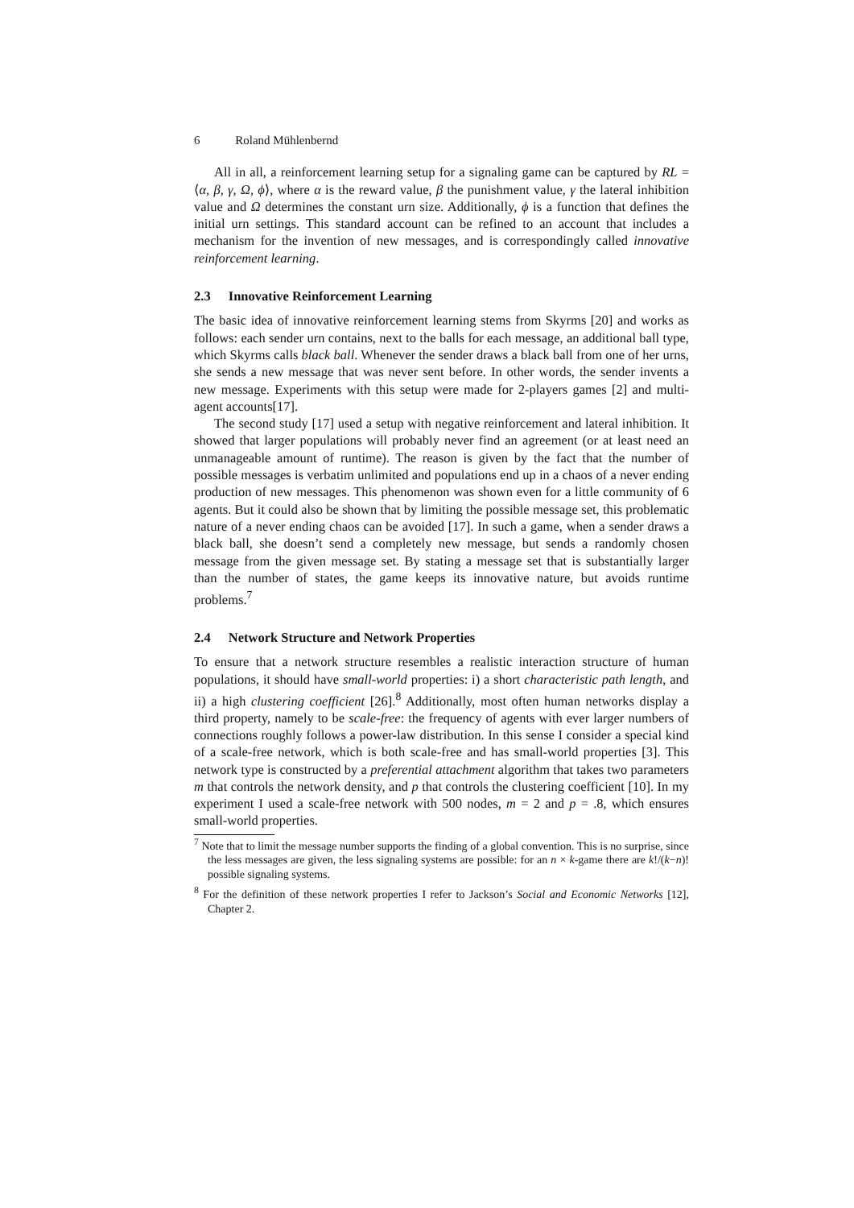6 Roland Mühlenbernd
All in all, a reinforcement learning setup for a signaling game can be captured by RL = ⟨α, β, γ, Ω, ϕ⟩, where α is the reward value, β the punishment value, γ the lateral inhibition value and Ω determines the constant urn size. Additionally, ϕ is a function that defines the initial urn settings. This standard account can be refined to an account that includes a mechanism for the invention of new messages, and is correspondingly called innovative reinforcement learning.
2.3 Innovative Reinforcement Learning
The basic idea of innovative reinforcement learning stems from Skyrms [20] and works as follows: each sender urn contains, next to the balls for each message, an additional ball type, which Skyrms calls black ball. Whenever the sender draws a black ball from one of her urns, she sends a new message that was never sent before. In other words, the sender invents a new message. Experiments with this setup were made for 2-players games [2] and multi-agent accounts[17].
The second study [17] used a setup with negative reinforcement and lateral inhibition. It showed that larger populations will probably never find an agreement (or at least need an unmanageable amount of runtime). The reason is given by the fact that the number of possible messages is verbatim unlimited and populations end up in a chaos of a never ending production of new messages. This phenomenon was shown even for a little community of 6 agents. But it could also be shown that by limiting the possible message set, this problematic nature of a never ending chaos can be avoided [17]. In such a game, when a sender draws a black ball, she doesn’t send a completely new message, but sends a randomly chosen message from the given message set. By stating a message set that is substantially larger than the number of states, the game keeps its innovative nature, but avoids runtime problems.<sup>7</sup>
2.4 Network Structure and Network Properties
To ensure that a network structure resembles a realistic interaction structure of human populations, it should have small-world properties: i) a short characteristic path length, and ii) a high clustering coefficient [26].<sup>8</sup> Additionally, most often human networks display a third property, namely to be scale-free: the frequency of agents with ever larger numbers of connections roughly follows a power-law distribution. In this sense I consider a special kind of a scale-free network, which is both scale-free and has small-world properties [3]. This network type is constructed by a preferential attachment algorithm that takes two parameters m that controls the network density, and p that controls the clustering coefficient [10]. In my experiment I used a scale-free network with 500 nodes, m = 2 and p = .8, which ensures small-world properties.
<sup>7</sup> Note that to limit the message number supports the finding of a global convention. This is no surprise, since the less messages are given, the less signaling systems are possible: for an n × k-game there are k!/(k−n)! possible signaling systems.
<sup>8</sup> For the definition of these network properties I refer to Jackson’s Social and Economic Networks [12], Chapter 2.